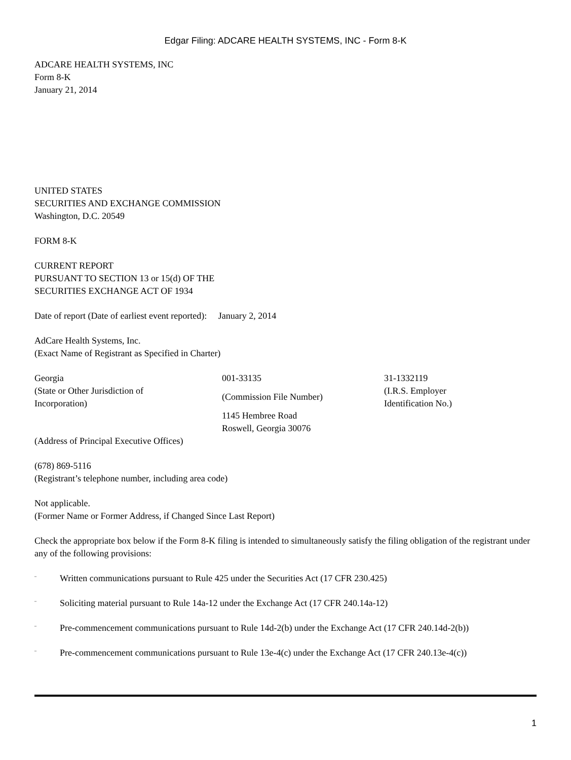Edgar Filing: ADCARE HEALTH SYSTEMS, INC - Form 8-K
ADCARE HEALTH SYSTEMS, INC
Form 8-K
January 21, 2014
UNITED STATES
SECURITIES AND EXCHANGE COMMISSION
Washington, D.C. 20549
FORM 8-K
CURRENT REPORT
PURSUANT TO SECTION 13 or 15(d) OF THE
SECURITIES EXCHANGE ACT OF 1934
Date of report (Date of earliest event reported): January 2, 2014
AdCare Health Systems, Inc.
(Exact Name of Registrant as Specified in Charter)
| Georgia (State or Other Jurisdiction of Incorporation) | 001-33135 (Commission File Number) 1145 Hembree Road Roswell, Georgia 30076 | 31-1332119 (I.R.S. Employer Identification No.) |
(Address of Principal Executive Offices)
(678) 869-5116
(Registrant’s telephone number, including area code)
Not applicable.
(Former Name or Former Address, if Changed Since Last Report)
Check the appropriate box below if the Form 8-K filing is intended to simultaneously satisfy the filing obligation of the registrant under any of the following provisions:
¨ Written communications pursuant to Rule 425 under the Securities Act (17 CFR 230.425)
¨ Soliciting material pursuant to Rule 14a-12 under the Exchange Act (17 CFR 240.14a-12)
¨ Pre-commencement communications pursuant to Rule 14d-2(b) under the Exchange Act (17 CFR 240.14d-2(b))
¨ Pre-commencement communications pursuant to Rule 13e-4(c) under the Exchange Act (17 CFR 240.13e-4(c))
1